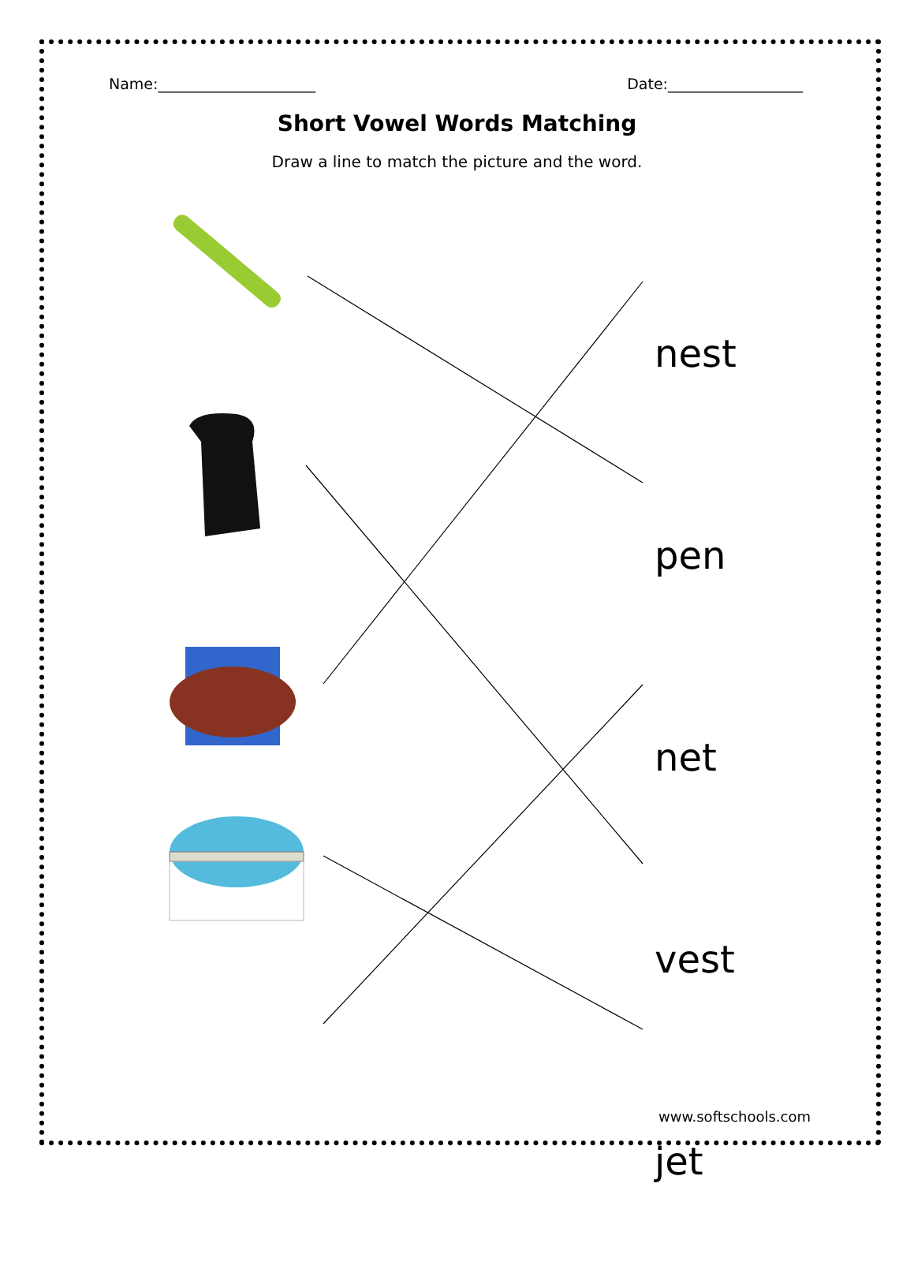Name:_____________________ Date:__________________
Short Vowel Words Matching
Draw a line to match the picture and the word.
nest
pen
net
vest
jet
www.softschools.com